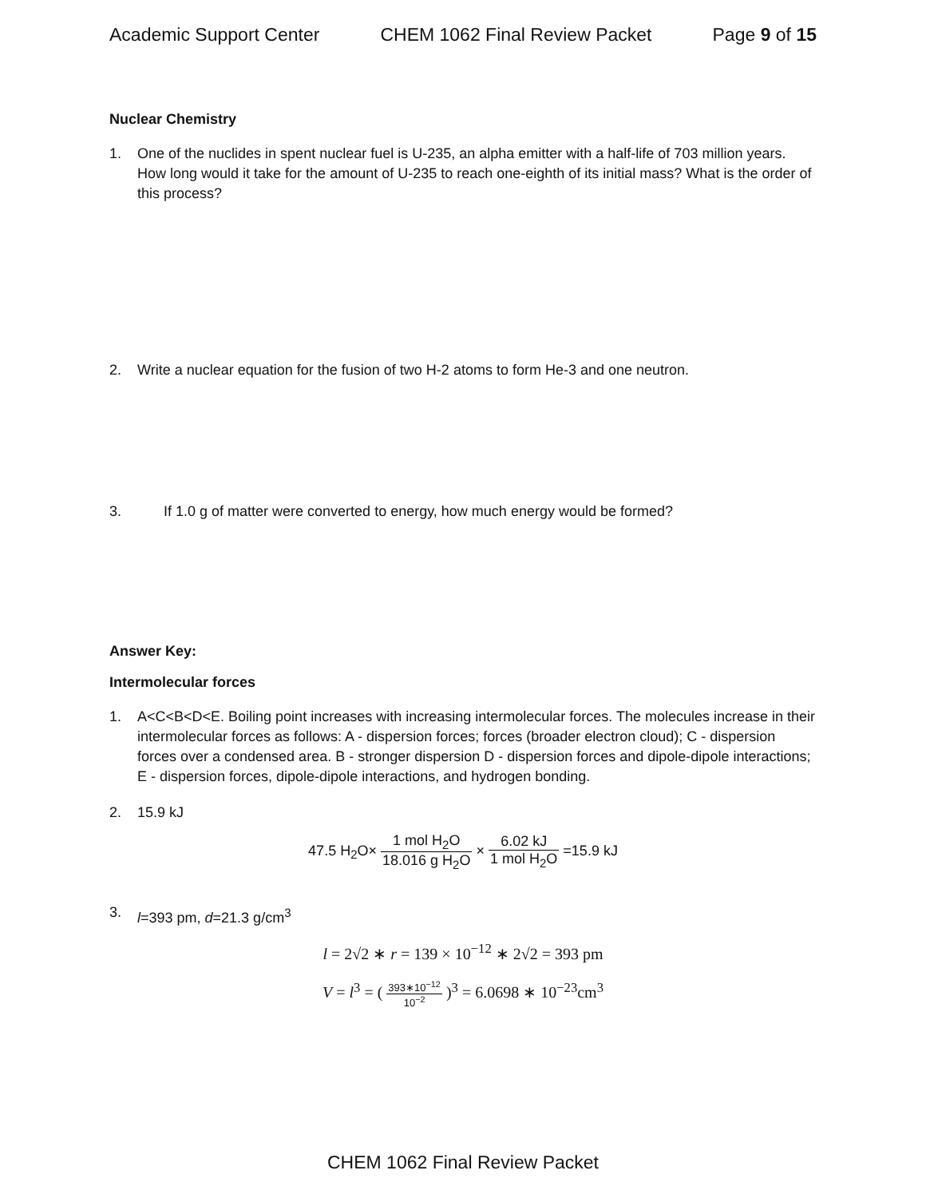Academic Support Center CHEM 1062 Final Review Packet Page 9 of 15
Nuclear Chemistry
1. One of the nuclides in spent nuclear fuel is U-235, an alpha emitter with a half-life of 703 million years. How long would it take for the amount of U-235 to reach one-eighth of its initial mass? What is the order of this process?
2. Write a nuclear equation for the fusion of two H-2 atoms to form He-3 and one neutron.
3. If 1.0 g of matter were converted to energy, how much energy would be formed?
Answer Key:
Intermolecular forces
1. A<C<B<D<E. Boiling point increases with increasing intermolecular forces. The molecules increase in their intermolecular forces as follows: A - dispersion forces; forces (broader electron cloud); C - dispersion forces over a condensed area. B - stronger dispersion D - dispersion forces and dipole-dipole interactions; E - dispersion forces, dipole-dipole interactions, and hydrogen bonding.
2. 15.9 kJ
47.5 H<sub>2</sub>O× 1 mol H<sub>2</sub>O 18.016 g H<sub>2</sub>O × 6.02 kJ 1 mol H<sub>2</sub>O =15.9 kJ
3. l=393 pm, d=21.3 g/cm<sup>3</sup>
l = 2√2 ∗ r = 139 × 10<sup>−12</sup> ∗ 2√2 = 393 pm
V = l<sup>3</sup> = ( 393∗10<sup>−12</sup> 10<sup>−2</sup> )<sup>3</sup> = 6.0698 ∗ 10<sup>−23</sup>cm<sup>3</sup>
CHEM 1062 Final Review Packet